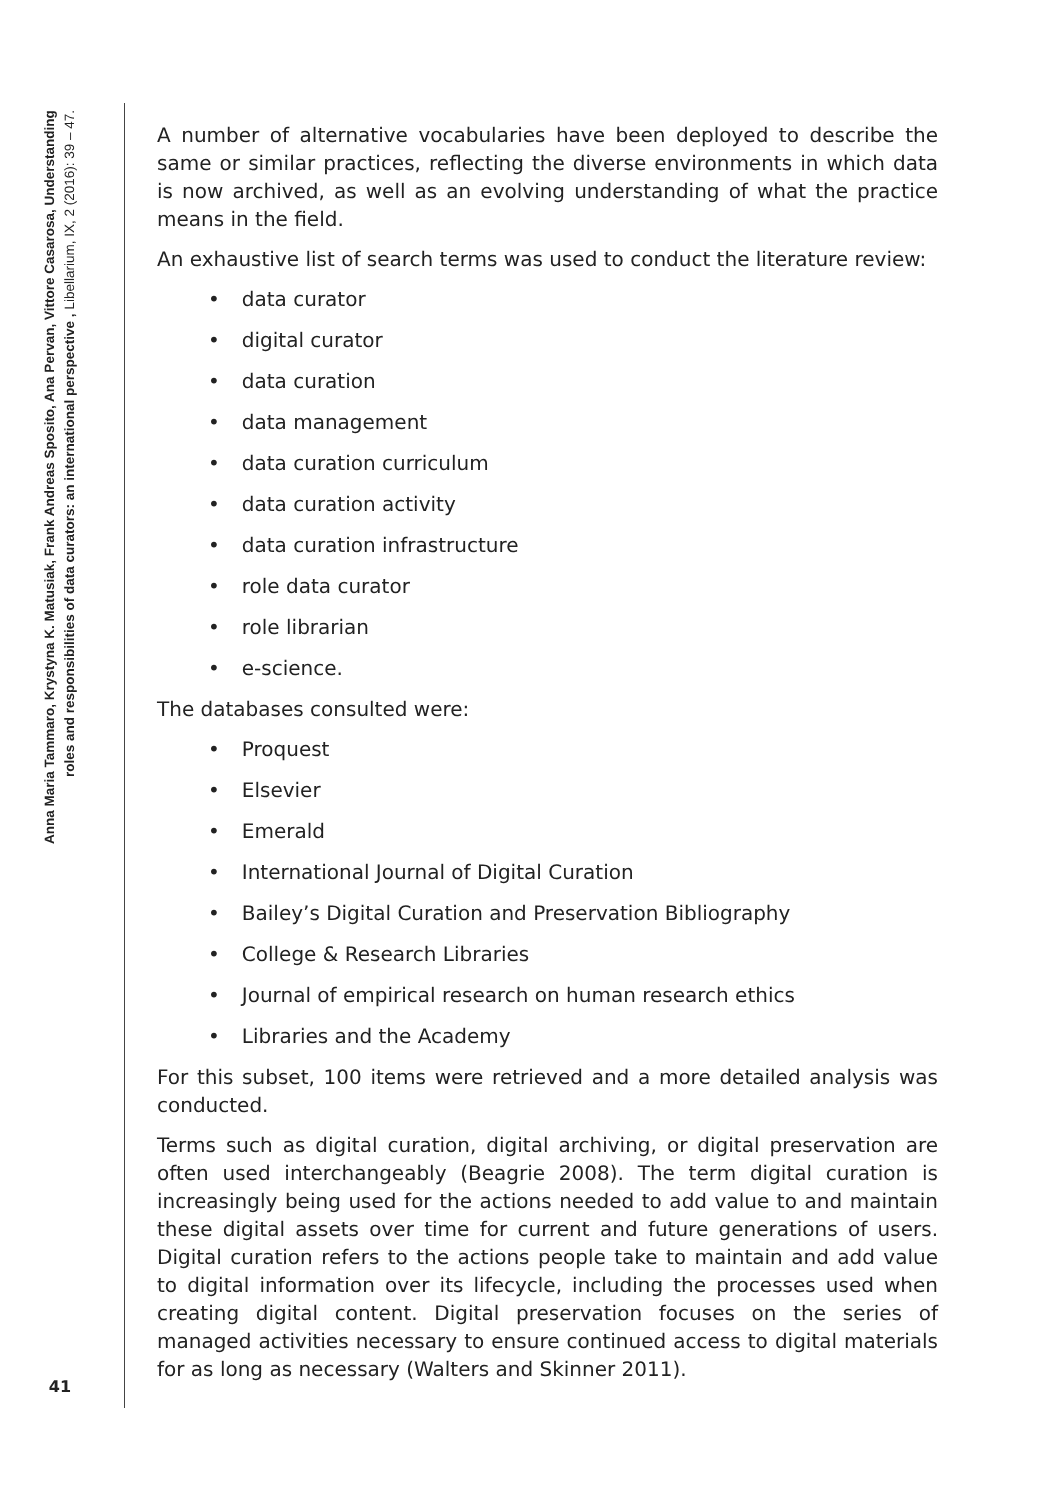Anna Maria Tammaro, Krystyna K. Matusiak, Frank Andreas Sposito, Ana Pervan, Vittore Casarosa, Understanding roles and responsibilities of data curators: an international perspective , Libellarium, IX, 2 (2016): 39 – 47.
41
A number of alternative vocabularies have been deployed to describe the same or similar practices, reflecting the diverse environments in which data is now archived, as well as an evolving understanding of what the practice means in the field.
An exhaustive list of search terms was used to conduct the literature review:
• data curator
• digital curator
• data curation
• data management
• data curation curriculum
• data curation activity
• data curation infrastructure
• role data curator
• role librarian
• e-science.
The databases consulted were:
• Proquest
• Elsevier
• Emerald
• International Journal of Digital Curation
• Bailey’s Digital Curation and Preservation Bibliography
• College & Research Libraries
• Journal of empirical research on human research ethics
• Libraries and the Academy
For this subset, 100 items were retrieved and a more detailed analysis was conducted.
Terms such as digital curation, digital archiving, or digital preservation are often used interchangeably (Beagrie 2008). The term digital curation is increasingly being used for the actions needed to add value to and maintain these digital assets over time for current and future generations of users. Digital curation refers to the actions people take to maintain and add value to digital information over its lifecycle, including the processes used when creating digital content. Digital preservation focuses on the series of managed activities necessary to ensure continued access to digital materials for as long as necessary (Walters and Skinner 2011).